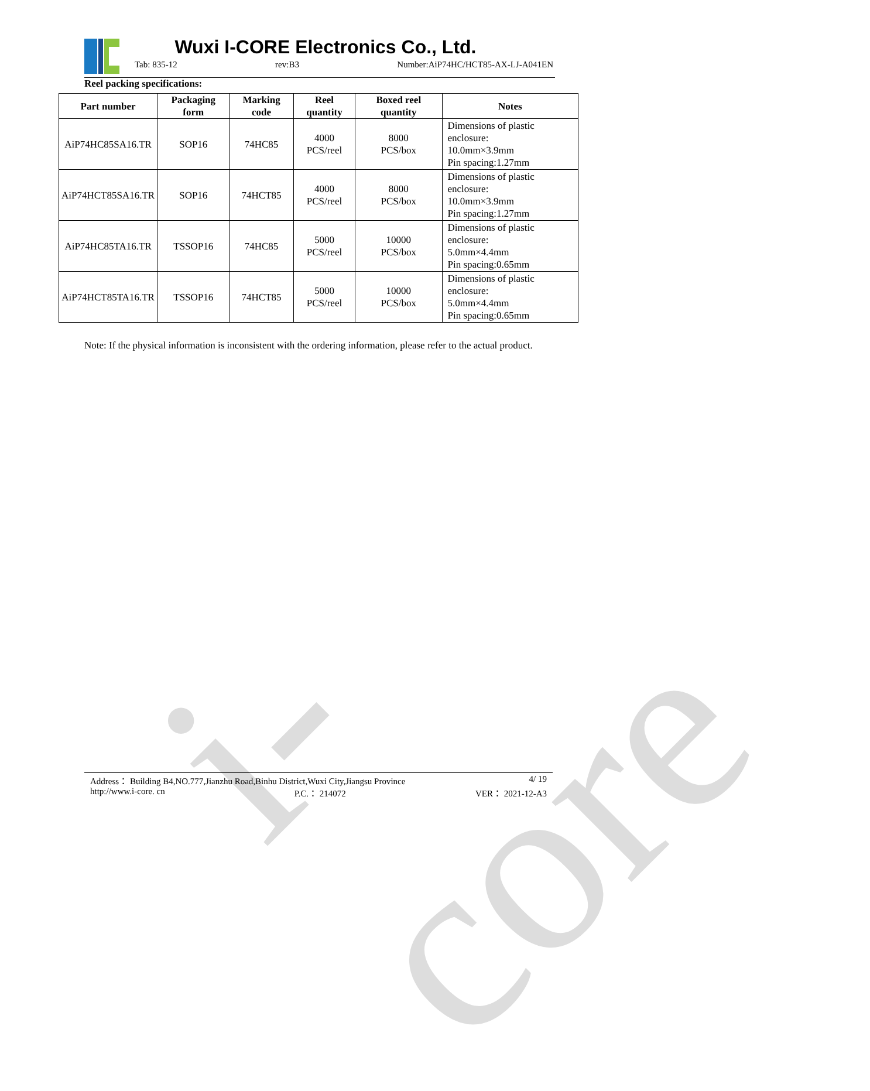i-core
Wuxi I-CORE Electronics Co., Ltd.
Tab: 835-12 rev:B3 Number:AiP74HC/HCT85-AX-LJ-A041EN
Reel packing specifications:
| Part number | Packaging form | Marking code | Reel quantity | Boxed reel quantity | Notes |
| --- | --- | --- | --- | --- | --- |
| AiP74HC85SA16.TR | SOP16 | 74HC85 | 4000 PCS/reel | 8000 PCS/box | Dimensions of plastic enclosure: 10.0mm×3.9mm Pin spacing:1.27mm |
| AiP74HCT85SA16.TR | SOP16 | 74HCT85 | 4000 PCS/reel | 8000 PCS/box | Dimensions of plastic enclosure: 10.0mm×3.9mm Pin spacing:1.27mm |
| AiP74HC85TA16.TR | TSSOP16 | 74HC85 | 5000 PCS/reel | 10000 PCS/box | Dimensions of plastic enclosure: 5.0mm×4.4mm Pin spacing:0.65mm |
| AiP74HCT85TA16.TR | TSSOP16 | 74HCT85 | 5000 PCS/reel | 10000 PCS/box | Dimensions of plastic enclosure: 5.0mm×4.4mm Pin spacing:0.65mm |
Note: If the physical information is inconsistent with the ordering information, please refer to the actual product.
Address： Building B4,NO.777,Jianzhu Road,Binhu District,Wuxi City,Jiangsu Province 4/ 19
http://www.i-core. cn P.C.： 214072 VER： 2021-12-A3